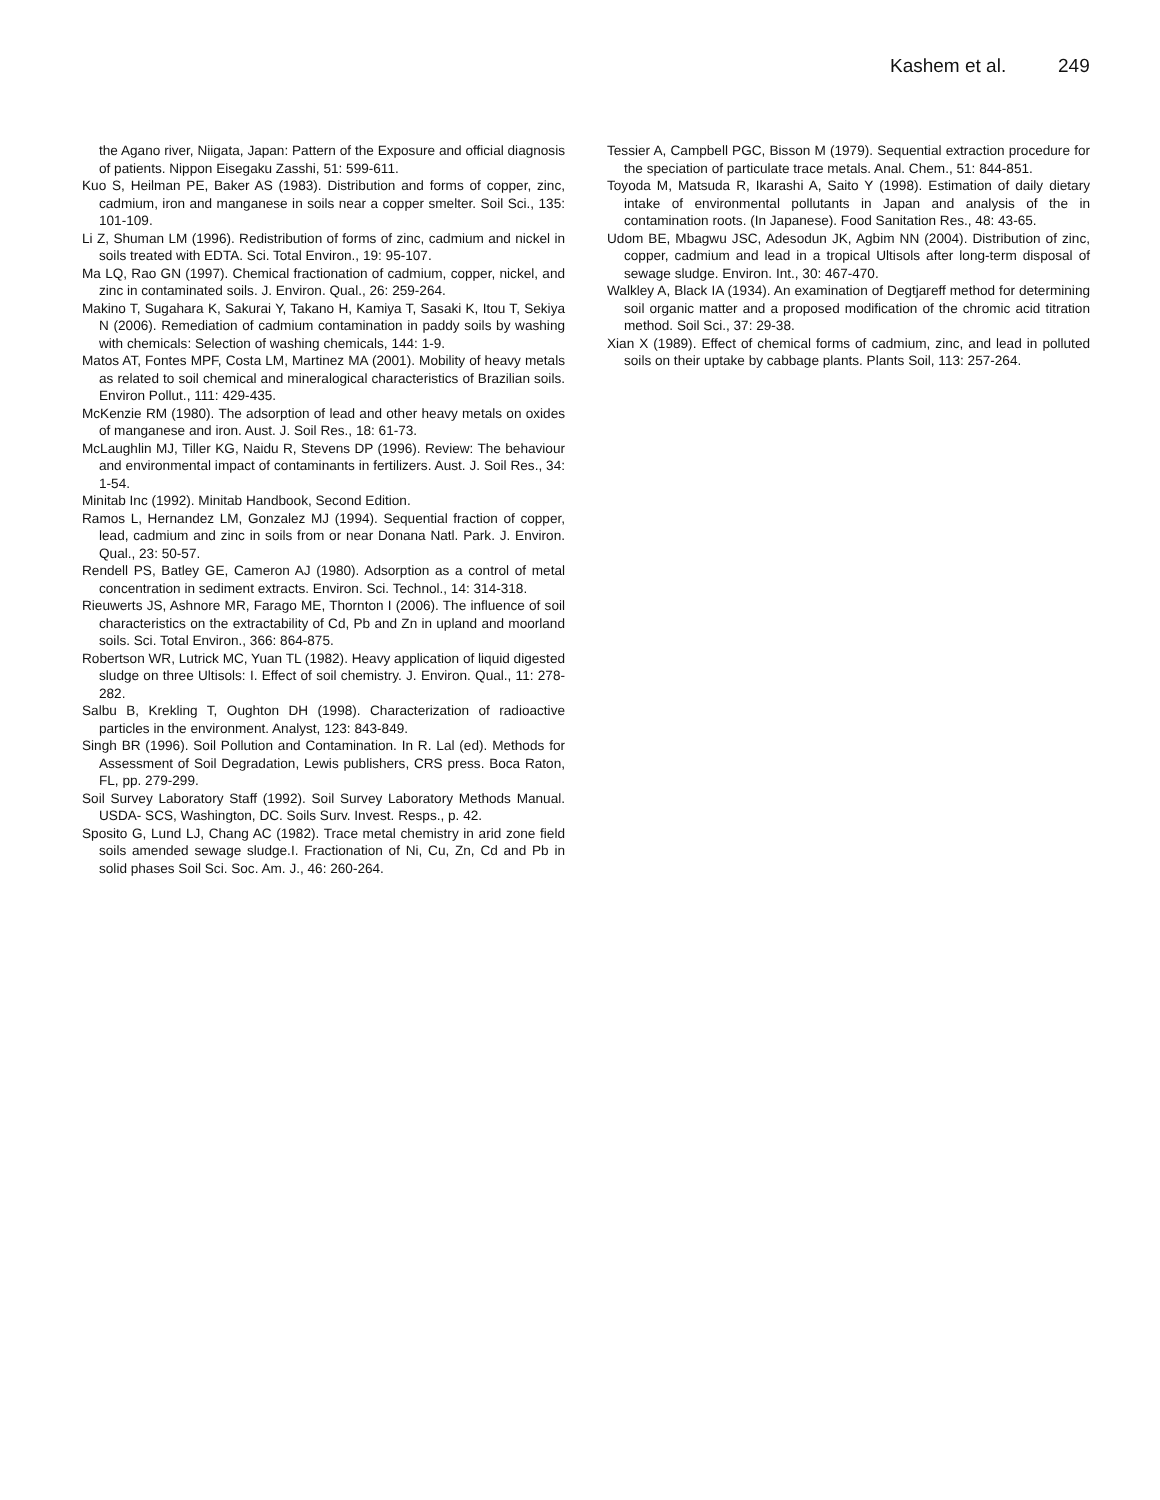Kashem et al. 249
the Agano river, Niigata, Japan: Pattern of the Exposure and official diagnosis of patients. Nippon Eisegaku Zasshi, 51: 599-611.
Kuo S, Heilman PE, Baker AS (1983). Distribution and forms of copper, zinc, cadmium, iron and manganese in soils near a copper smelter. Soil Sci., 135: 101-109.
Li Z, Shuman LM (1996). Redistribution of forms of zinc, cadmium and nickel in soils treated with EDTA. Sci. Total Environ., 19: 95-107.
Ma LQ, Rao GN (1997). Chemical fractionation of cadmium, copper, nickel, and zinc in contaminated soils. J. Environ. Qual., 26: 259-264.
Makino T, Sugahara K, Sakurai Y, Takano H, Kamiya T, Sasaki K, Itou T, Sekiya N (2006). Remediation of cadmium contamination in paddy soils by washing with chemicals: Selection of washing chemicals, 144: 1-9.
Matos AT, Fontes MPF, Costa LM, Martinez MA (2001). Mobility of heavy metals as related to soil chemical and mineralogical characteristics of Brazilian soils. Environ Pollut., 111: 429-435.
McKenzie RM (1980). The adsorption of lead and other heavy metals on oxides of manganese and iron. Aust. J. Soil Res., 18: 61-73.
McLaughlin MJ, Tiller KG, Naidu R, Stevens DP (1996). Review: The behaviour and environmental impact of contaminants in fertilizers. Aust. J. Soil Res., 34: 1-54.
Minitab Inc (1992). Minitab Handbook, Second Edition.
Ramos L, Hernandez LM, Gonzalez MJ (1994). Sequential fraction of copper, lead, cadmium and zinc in soils from or near Donana Natl. Park. J. Environ. Qual., 23: 50-57.
Rendell PS, Batley GE, Cameron AJ (1980). Adsorption as a control of metal concentration in sediment extracts. Environ. Sci. Technol., 14: 314-318.
Rieuwerts JS, Ashnore MR, Farago ME, Thornton I (2006). The influence of soil characteristics on the extractability of Cd, Pb and Zn in upland and moorland soils. Sci. Total Environ., 366: 864-875.
Robertson WR, Lutrick MC, Yuan TL (1982). Heavy application of liquid digested sludge on three Ultisols: I. Effect of soil chemistry. J. Environ. Qual., 11: 278-282.
Salbu B, Krekling T, Oughton DH (1998). Characterization of radioactive particles in the environment. Analyst, 123: 843-849.
Singh BR (1996). Soil Pollution and Contamination. In R. Lal (ed). Methods for Assessment of Soil Degradation, Lewis publishers, CRS press. Boca Raton, FL, pp. 279-299.
Soil Survey Laboratory Staff (1992). Soil Survey Laboratory Methods Manual. USDA- SCS, Washington, DC. Soils Surv. Invest. Resps., p. 42.
Sposito G, Lund LJ, Chang AC (1982). Trace metal chemistry in arid zone field soils amended sewage sludge.I. Fractionation of Ni, Cu, Zn, Cd and Pb in solid phases Soil Sci. Soc. Am. J., 46: 260-264.
Tessier A, Campbell PGC, Bisson M (1979). Sequential extraction procedure for the speciation of particulate trace metals. Anal. Chem., 51: 844-851.
Toyoda M, Matsuda R, Ikarashi A, Saito Y (1998). Estimation of daily dietary intake of environmental pollutants in Japan and analysis of the in contamination roots. (In Japanese). Food Sanitation Res., 48: 43-65.
Udom BE, Mbagwu JSC, Adesodun JK, Agbim NN (2004). Distribution of zinc, copper, cadmium and lead in a tropical Ultisols after long-term disposal of sewage sludge. Environ. Int., 30: 467-470.
Walkley A, Black IA (1934). An examination of Degtjareff method for determining soil organic matter and a proposed modification of the chromic acid titration method. Soil Sci., 37: 29-38.
Xian X (1989). Effect of chemical forms of cadmium, zinc, and lead in polluted soils on their uptake by cabbage plants. Plants Soil, 113: 257-264.